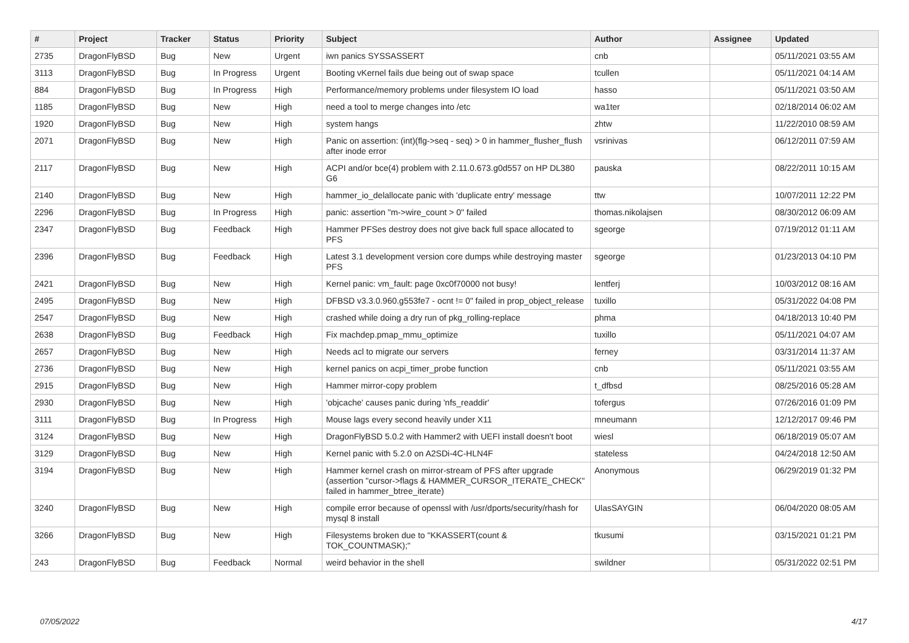| # | Project | Tracker | Status | Priority | Subject | Author | Assignee | Updated |
| --- | --- | --- | --- | --- | --- | --- | --- | --- |
| 2735 | DragonFlyBSD | Bug | New | Urgent | iwn panics SYSSASSERT | cnb | | 05/11/2021 03:55 AM |
| 3113 | DragonFlyBSD | Bug | In Progress | Urgent | Booting vKernel fails due being out of swap space | tcullen | | 05/11/2021 04:14 AM |
| 884 | DragonFlyBSD | Bug | In Progress | High | Performance/memory problems under filesystem IO load | hasso | | 05/11/2021 03:50 AM |
| 1185 | DragonFlyBSD | Bug | New | High | need a tool to merge changes into /etc | wa1ter | | 02/18/2014 06:02 AM |
| 1920 | DragonFlyBSD | Bug | New | High | system hangs | zhtw | | 11/22/2010 08:59 AM |
| 2071 | DragonFlyBSD | Bug | New | High | Panic on assertion: (int)(flg->seq - seq) > 0 in hammer_flusher_flush after inode error | vsrinivas | | 06/12/2011 07:59 AM |
| 2117 | DragonFlyBSD | Bug | New | High | ACPI and/or bce(4) problem with 2.11.0.673.g0d557 on HP DL380 G6 | pauska | | 08/22/2011 10:15 AM |
| 2140 | DragonFlyBSD | Bug | New | High | hammer_io_delallocate panic with 'duplicate entry' message | ttw | | 10/07/2011 12:22 PM |
| 2296 | DragonFlyBSD | Bug | In Progress | High | panic: assertion "m->wire_count > 0" failed | thomas.nikolajsen | | 08/30/2012 06:09 AM |
| 2347 | DragonFlyBSD | Bug | Feedback | High | Hammer PFSes destroy does not give back full space allocated to PFS | sgeorge | | 07/19/2012 01:11 AM |
| 2396 | DragonFlyBSD | Bug | Feedback | High | Latest 3.1 development version core dumps while destroying master PFS | sgeorge | | 01/23/2013 04:10 PM |
| 2421 | DragonFlyBSD | Bug | New | High | Kernel panic: vm_fault: page 0xc0f70000 not busy! | lentferj | | 10/03/2012 08:16 AM |
| 2495 | DragonFlyBSD | Bug | New | High | DFBSD v3.3.0.960.g553fe7 - ocnt != 0" failed in prop_object_release | tuxillo | | 05/31/2022 04:08 PM |
| 2547 | DragonFlyBSD | Bug | New | High | crashed while doing a dry run of pkg_rolling-replace | phma | | 04/18/2013 10:40 PM |
| 2638 | DragonFlyBSD | Bug | Feedback | High | Fix machdep.pmap_mmu_optimize | tuxillo | | 05/11/2021 04:07 AM |
| 2657 | DragonFlyBSD | Bug | New | High | Needs acl to migrate our servers | ferney | | 03/31/2014 11:37 AM |
| 2736 | DragonFlyBSD | Bug | New | High | kernel panics on acpi_timer_probe function | cnb | | 05/11/2021 03:55 AM |
| 2915 | DragonFlyBSD | Bug | New | High | Hammer mirror-copy problem | t_dfbsd | | 08/25/2016 05:28 AM |
| 2930 | DragonFlyBSD | Bug | New | High | 'objcache' causes panic during 'nfs_readdir' | tofergus | | 07/26/2016 01:09 PM |
| 3111 | DragonFlyBSD | Bug | In Progress | High | Mouse lags every second heavily under X11 | mneumann | | 12/12/2017 09:46 PM |
| 3124 | DragonFlyBSD | Bug | New | High | DragonFlyBSD 5.0.2 with Hammer2 with UEFI install doesn't boot | wiesl | | 06/18/2019 05:07 AM |
| 3129 | DragonFlyBSD | Bug | New | High | Kernel panic with 5.2.0 on A2SDi-4C-HLN4F | stateless | | 04/24/2018 12:50 AM |
| 3194 | DragonFlyBSD | Bug | New | High | Hammer kernel crash on mirror-stream of PFS after upgrade (assertion "cursor->flags & HAMMER_CURSOR_ITERATE_CHECK" failed in hammer_btree_iterate) | Anonymous | | 06/29/2019 01:32 PM |
| 3240 | DragonFlyBSD | Bug | New | High | compile error because of openssl with /usr/dports/security/rhash for mysql 8 install | UlasSAYGIN | | 06/04/2020 08:05 AM |
| 3266 | DragonFlyBSD | Bug | New | High | Filesystems broken due to "KKASSERT(count & TOK_COUNTMASK);" | tkusumi | | 03/15/2021 01:21 PM |
| 243 | DragonFlyBSD | Bug | Feedback | Normal | weird behavior in the shell | swildner | | 05/31/2022 02:51 PM |
07/05/2022 4/17